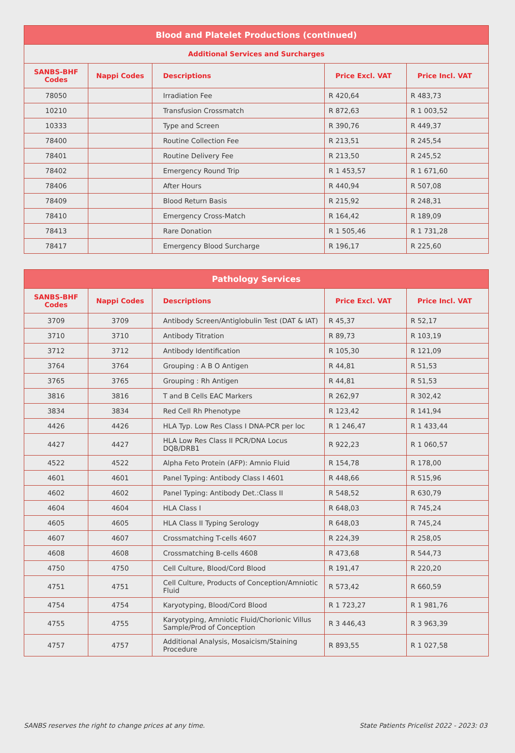| Blood and Platelet Productions (continued) | | | | |
| Additional Services and Surcharges | | | | |
| SANBS-BHF Codes | Nappi Codes | Descriptions | Price Excl. VAT | Price Incl. VAT |
| 78050 | | Irradiation Fee | R 420,64 | R 483,73 |
| 10210 | | Transfusion Crossmatch | R 872,63 | R 1 003,52 |
| 10333 | | Type and Screen | R 390,76 | R 449,37 |
| 78400 | | Routine Collection Fee | R 213,51 | R 245,54 |
| 78401 | | Routine Delivery Fee | R 213,50 | R 245,52 |
| 78402 | | Emergency Round Trip | R 1 453,57 | R 1 671,60 |
| 78406 | | After Hours | R 440,94 | R 507,08 |
| 78409 | | Blood Return Basis | R 215,92 | R 248,31 |
| 78410 | | Emergency Cross-Match | R 164,42 | R 189,09 |
| 78413 | | Rare Donation | R 1 505,46 | R 1 731,28 |
| 78417 | | Emergency Blood Surcharge | R 196,17 | R 225,60 |
| Pathology Services | | | | |
| SANBS-BHF Codes | Nappi Codes | Descriptions | Price Excl. VAT | Price Incl. VAT |
| 3709 | 3709 | Antibody Screen/Antiglobulin Test (DAT & IAT) | R 45,37 | R 52,17 |
| 3710 | 3710 | Antibody Titration | R 89,73 | R 103,19 |
| 3712 | 3712 | Antibody Identification | R 105,30 | R 121,09 |
| 3764 | 3764 | Grouping : A B O Antigen | R 44,81 | R 51,53 |
| 3765 | 3765 | Grouping : Rh Antigen | R 44,81 | R 51,53 |
| 3816 | 3816 | T and B Cells EAC Markers | R 262,97 | R 302,42 |
| 3834 | 3834 | Red Cell Rh Phenotype | R 123,42 | R 141,94 |
| 4426 | 4426 | HLA Typ. Low Res Class I DNA-PCR per loc | R 1 246,47 | R 1 433,44 |
| 4427 | 4427 | HLA Low Res Class II PCR/DNA Locus DQB/DRB1 | R 922,23 | R 1 060,57 |
| 4522 | 4522 | Alpha Feto Protein (AFP): Amnio Fluid | R 154,78 | R 178,00 |
| 4601 | 4601 | Panel Typing: Antibody Class I 4601 | R 448,66 | R 515,96 |
| 4602 | 4602 | Panel Typing: Antibody Det.:Class II | R 548,52 | R 630,79 |
| 4604 | 4604 | HLA Class I | R 648,03 | R 745,24 |
| 4605 | 4605 | HLA Class II Typing Serology | R 648,03 | R 745,24 |
| 4607 | 4607 | Crossmatching T-cells 4607 | R 224,39 | R 258,05 |
| 4608 | 4608 | Crossmatching B-cells 4608 | R 473,68 | R 544,73 |
| 4750 | 4750 | Cell Culture, Blood/Cord Blood | R 191,47 | R 220,20 |
| 4751 | 4751 | Cell Culture, Products of Conception/Amniotic Fluid | R 573,42 | R 660,59 |
| 4754 | 4754 | Karyotyping, Blood/Cord Blood | R 1 723,27 | R 1 981,76 |
| 4755 | 4755 | Karyotyping, Amniotic Fluid/Chorionic Villus Sample/Prod of Conception | R 3 446,43 | R 3 963,39 |
| 4757 | 4757 | Additional Analysis, Mosaicism/Staining Procedure | R 893,55 | R 1 027,58 |
SANBS reserves the right to change prices at any time. State Patients Pricelist 2022 - 2023: 03